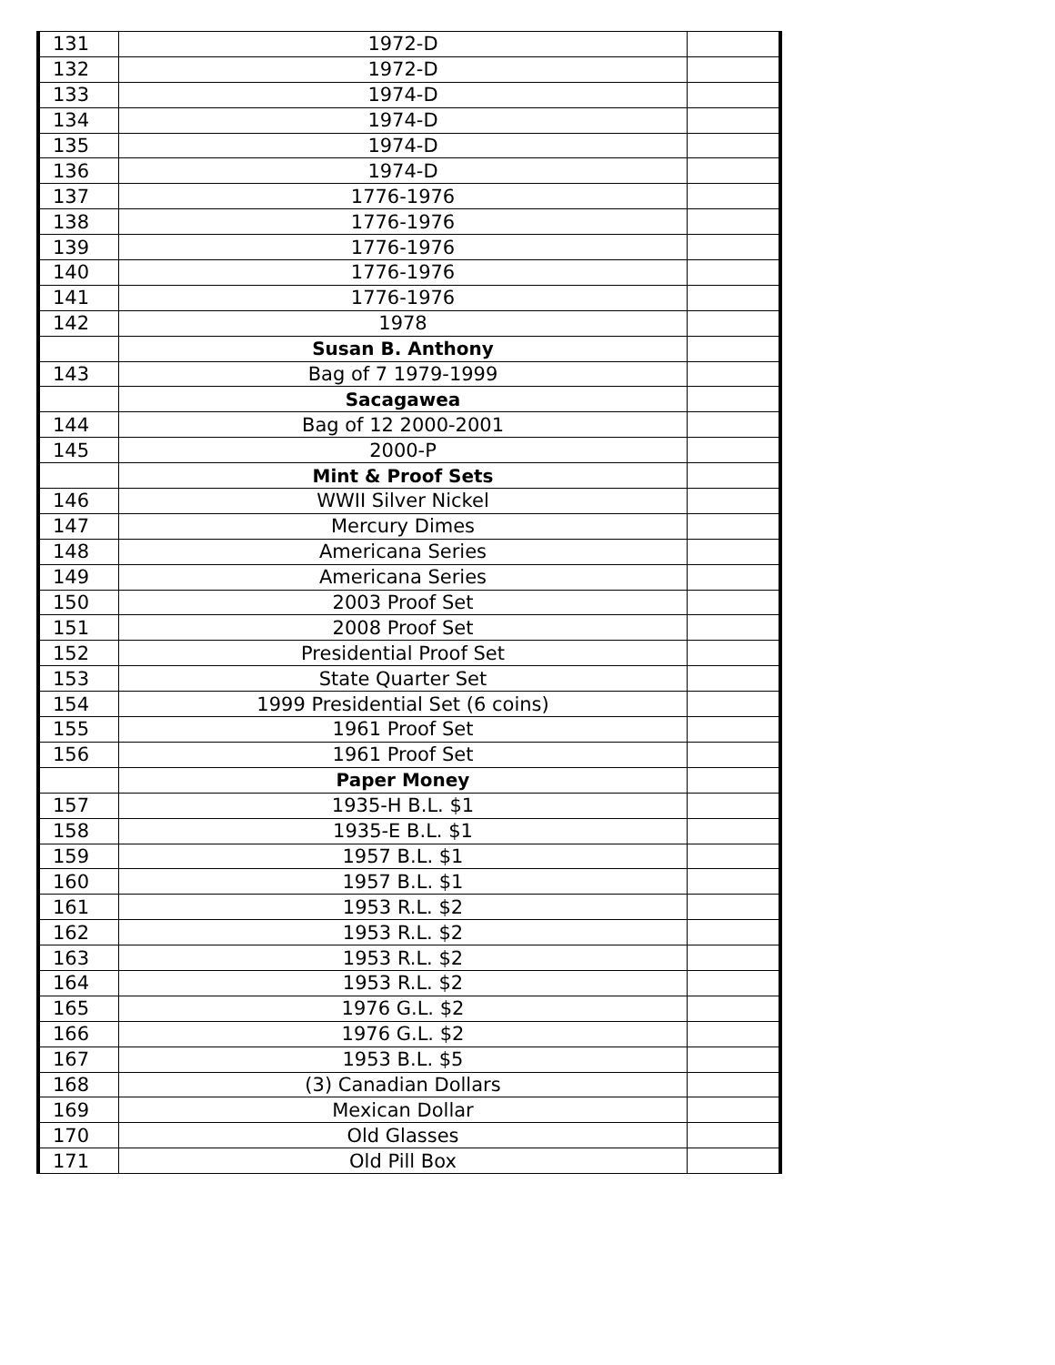| 131 | 1972-D | |
| 132 | 1972-D | |
| 133 | 1974-D | |
| 134 | 1974-D | |
| 135 | 1974-D | |
| 136 | 1974-D | |
| 137 | 1776-1976 | |
| 138 | 1776-1976 | |
| 139 | 1776-1976 | |
| 140 | 1776-1976 | |
| 141 | 1776-1976 | |
| 142 | 1978 | |
| | Susan B. Anthony | |
| 143 | Bag of 7 1979-1999 | |
| | Sacagawea | |
| 144 | Bag of 12 2000-2001 | |
| 145 | 2000-P | |
| | Mint & Proof Sets | |
| 146 | WWII Silver Nickel | |
| 147 | Mercury Dimes | |
| 148 | Americana Series | |
| 149 | Americana Series | |
| 150 | 2003 Proof Set | |
| 151 | 2008 Proof Set | |
| 152 | Presidential Proof Set | |
| 153 | State Quarter Set | |
| 154 | 1999 Presidential Set (6 coins) | |
| 155 | 1961 Proof Set | |
| 156 | 1961 Proof Set | |
| | Paper Money | |
| 157 | 1935-H B.L. $1 | |
| 158 | 1935-E B.L. $1 | |
| 159 | 1957 B.L. $1 | |
| 160 | 1957 B.L. $1 | |
| 161 | 1953 R.L. $2 | |
| 162 | 1953 R.L. $2 | |
| 163 | 1953 R.L. $2 | |
| 164 | 1953 R.L. $2 | |
| 165 | 1976 G.L. $2 | |
| 166 | 1976 G.L. $2 | |
| 167 | 1953 B.L. $5 | |
| 168 | (3) Canadian Dollars | |
| 169 | Mexican Dollar | |
| 170 | Old Glasses | |
| 171 | Old Pill Box | |